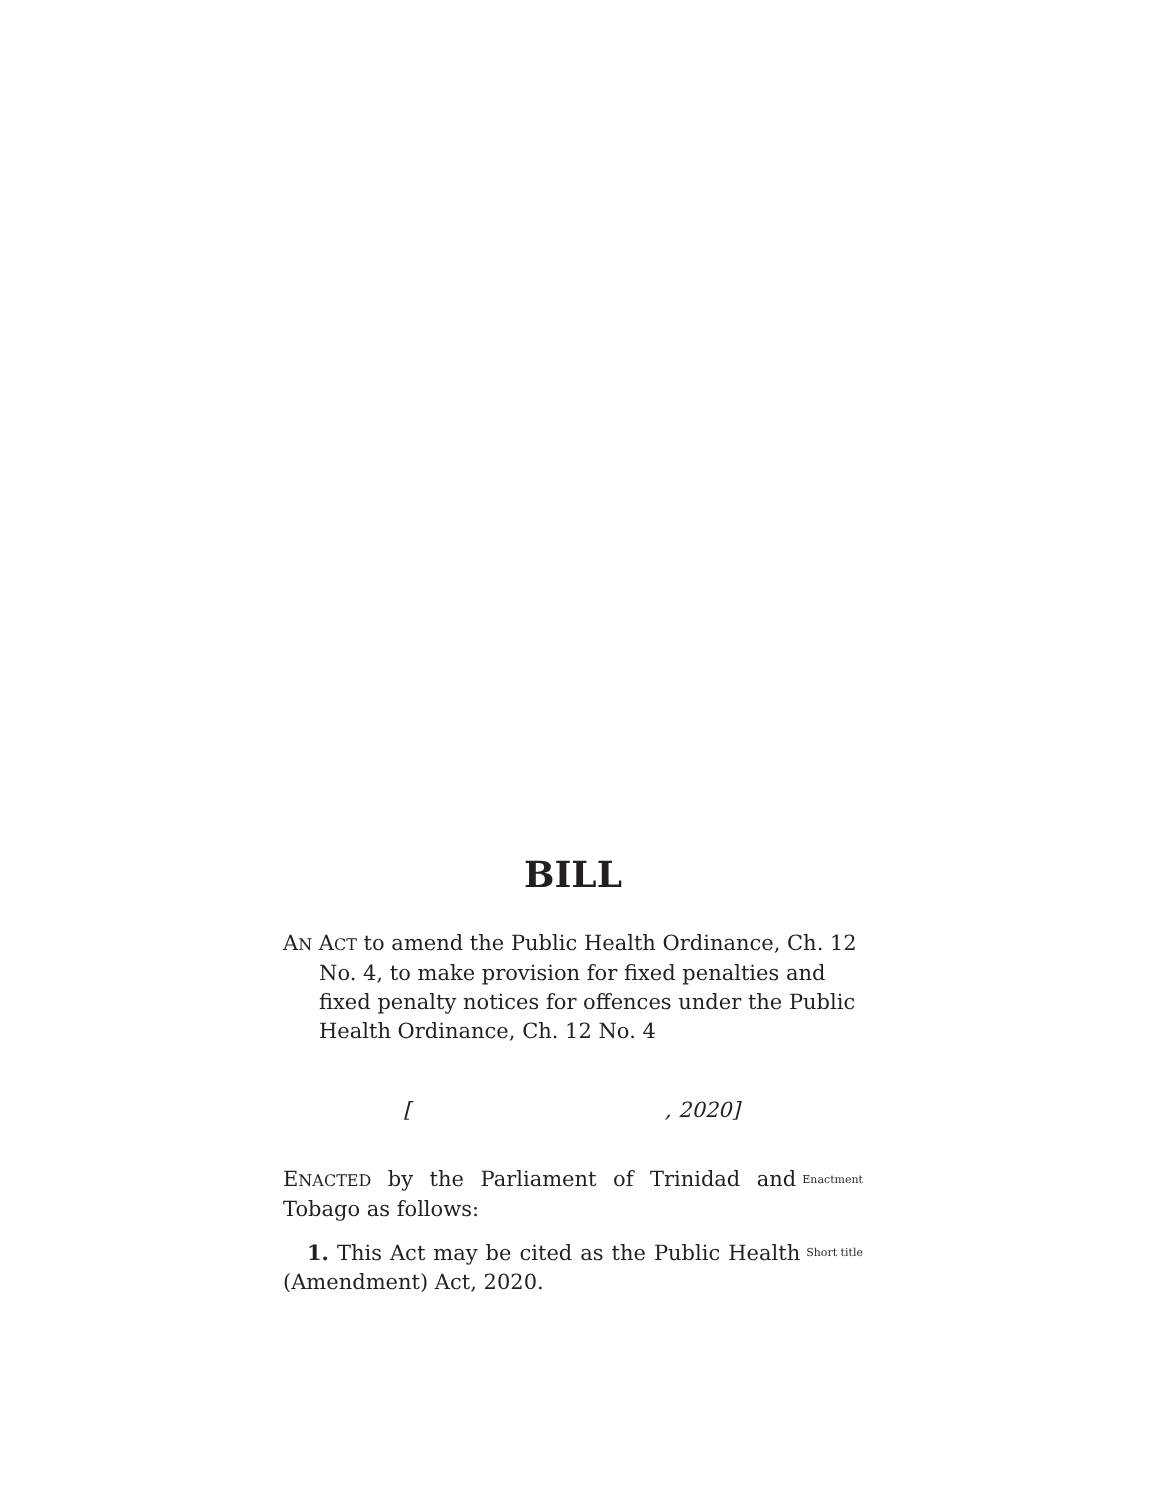BILL
AN ACT to amend the Public Health Ordinance, Ch. 12 No. 4, to make provision for fixed penalties and fixed penalty notices for offences under the Public Health Ordinance, Ch. 12 No. 4
[ , 2020]
ENACTED by the Parliament of Trinidad and Tobago as follows:
Enactment
1. This Act may be cited as the Public Health (Amendment) Act, 2020.
Short title